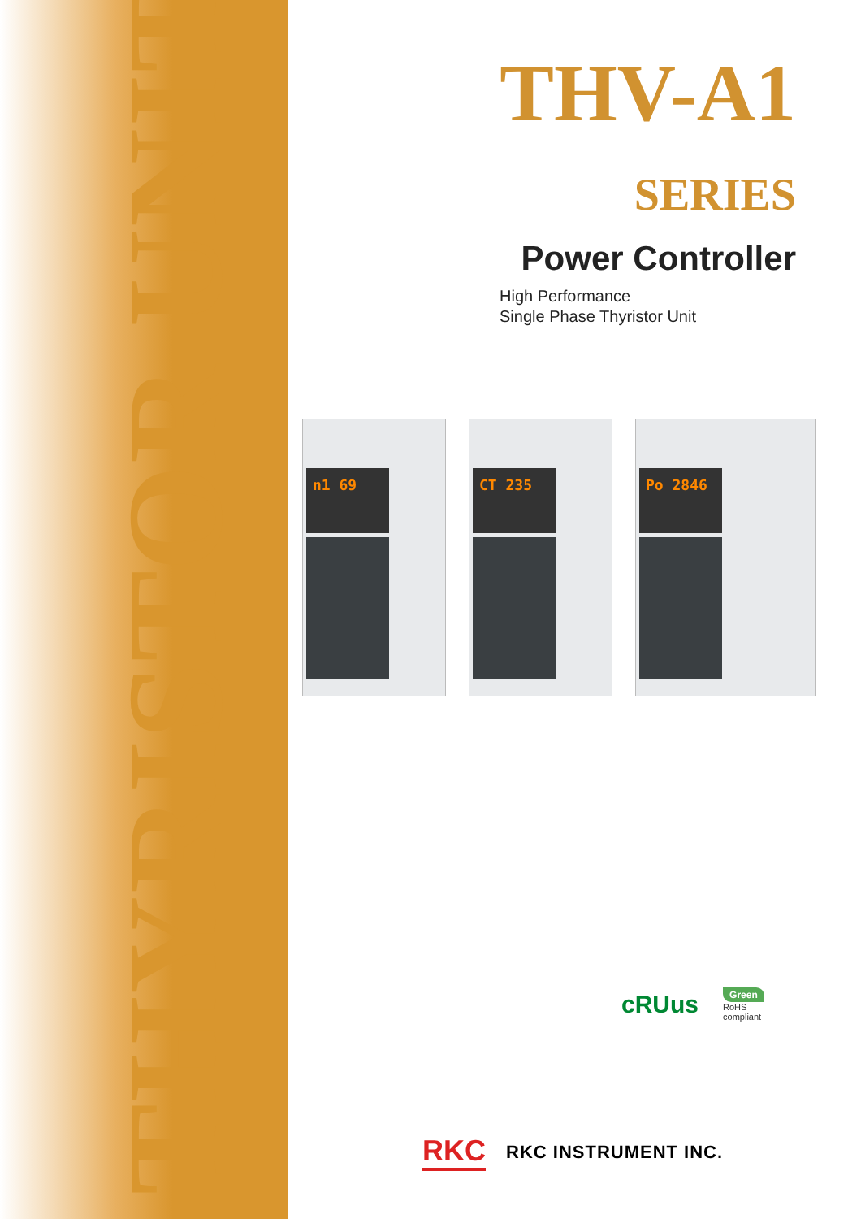THYRISTOR UNIT
THV-A1 SERIES
Power Controller
High Performance
Single Phase Thyristor Unit
n1 69
CT 235
Po 2846
cRUus
Green
RoHS
compliant
RKC
RKC INSTRUMENT INC.